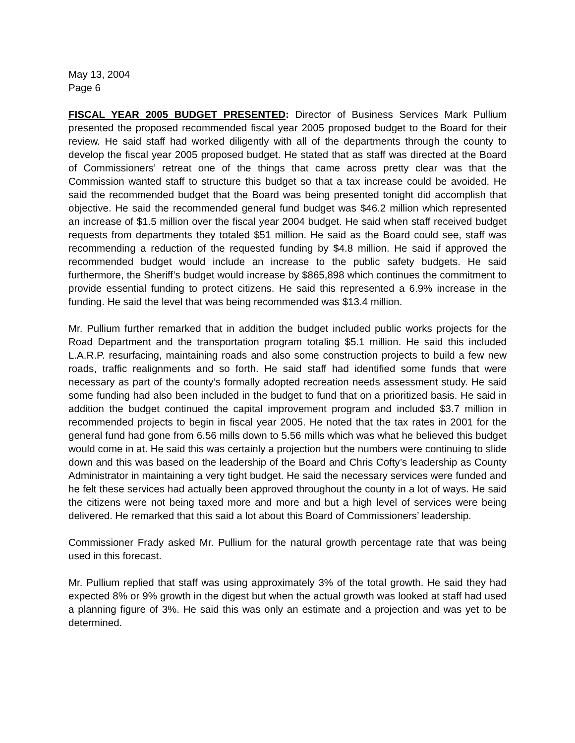May 13, 2004
Page 6
FISCAL YEAR 2005 BUDGET PRESENTED: Director of Business Services Mark Pullium presented the proposed recommended fiscal year 2005 proposed budget to the Board for their review. He said staff had worked diligently with all of the departments through the county to develop the fiscal year 2005 proposed budget. He stated that as staff was directed at the Board of Commissioners’ retreat one of the things that came across pretty clear was that the Commission wanted staff to structure this budget so that a tax increase could be avoided. He said the recommended budget that the Board was being presented tonight did accomplish that objective. He said the recommended general fund budget was $46.2 million which represented an increase of $1.5 million over the fiscal year 2004 budget. He said when staff received budget requests from departments they totaled $51 million. He said as the Board could see, staff was recommending a reduction of the requested funding by $4.8 million. He said if approved the recommended budget would include an increase to the public safety budgets. He said furthermore, the Sheriff’s budget would increase by $865,898 which continues the commitment to provide essential funding to protect citizens. He said this represented a 6.9% increase in the funding. He said the level that was being recommended was $13.4 million.
Mr. Pullium further remarked that in addition the budget included public works projects for the Road Department and the transportation program totaling $5.1 million. He said this included L.A.R.P. resurfacing, maintaining roads and also some construction projects to build a few new roads, traffic realignments and so forth. He said staff had identified some funds that were necessary as part of the county’s formally adopted recreation needs assessment study. He said some funding had also been included in the budget to fund that on a prioritized basis. He said in addition the budget continued the capital improvement program and included $3.7 million in recommended projects to begin in fiscal year 2005. He noted that the tax rates in 2001 for the general fund had gone from 6.56 mills down to 5.56 mills which was what he believed this budget would come in at. He said this was certainly a projection but the numbers were continuing to slide down and this was based on the leadership of the Board and Chris Cofty’s leadership as County Administrator in maintaining a very tight budget. He said the necessary services were funded and he felt these services had actually been approved throughout the county in a lot of ways. He said the citizens were not being taxed more and more and but a high level of services were being delivered. He remarked that this said a lot about this Board of Commissioners’ leadership.
Commissioner Frady asked Mr. Pullium for the natural growth percentage rate that was being used in this forecast.
Mr. Pullium replied that staff was using approximately 3% of the total growth. He said they had expected 8% or 9% growth in the digest but when the actual growth was looked at staff had used a planning figure of 3%. He said this was only an estimate and a projection and was yet to be determined.